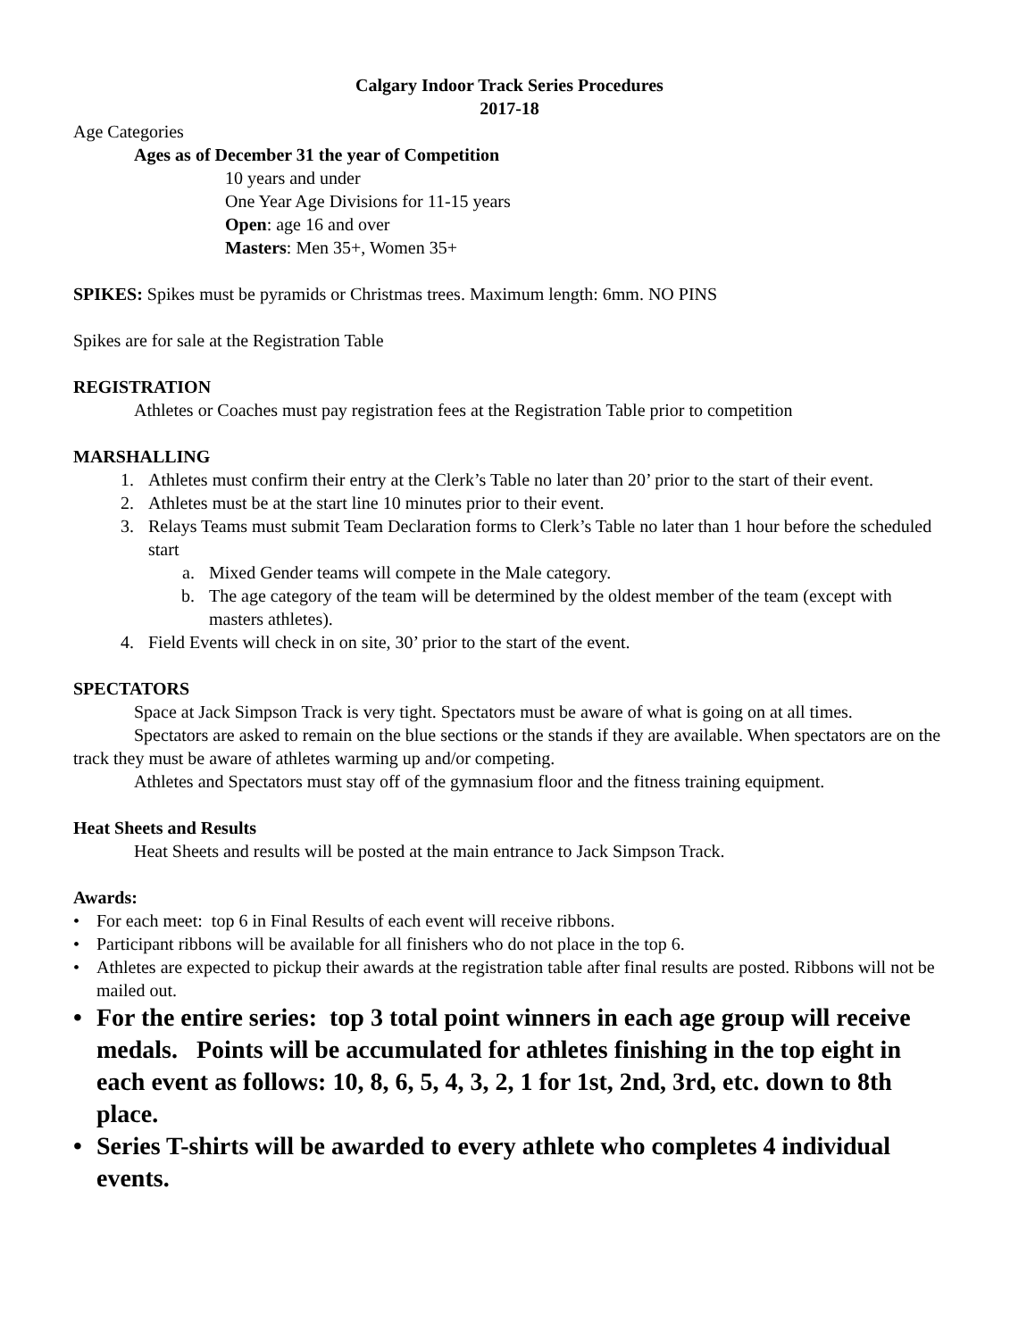Calgary Indoor Track Series Procedures
2017-18
Age Categories
Ages as of December 31 the year of Competition
10 years and under
One Year Age Divisions for 11-15 years
Open: age 16 and over
Masters: Men 35+, Women 35+
SPIKES: Spikes must be pyramids or Christmas trees. Maximum length: 6mm. NO PINS
Spikes are for sale at the Registration Table
REGISTRATION
Athletes or Coaches must pay registration fees at the Registration Table prior to competition
MARSHALLING
1. Athletes must confirm their entry at the Clerk’s Table no later than 20’ prior to the start of their event.
2. Athletes must be at the start line 10 minutes prior to their event.
3. Relays Teams must submit Team Declaration forms to Clerk’s Table no later than 1 hour before the scheduled start
a. Mixed Gender teams will compete in the Male category.
b. The age category of the team will be determined by the oldest member of the team (except with masters athletes).
4. Field Events will check in on site, 30’ prior to the start of the event.
SPECTATORS
Space at Jack Simpson Track is very tight. Spectators must be aware of what is going on at all times.
Spectators are asked to remain on the blue sections or the stands if they are available. When spectators are on the track they must be aware of athletes warming up and/or competing.
Athletes and Spectators must stay off of the gymnasium floor and the fitness training equipment.
Heat Sheets and Results
Heat Sheets and results will be posted at the main entrance to Jack Simpson Track.
Awards:
• For each meet: top 6 in Final Results of each event will receive ribbons.
• Participant ribbons will be available for all finishers who do not place in the top 6.
• Athletes are expected to pickup their awards at the registration table after final results are posted. Ribbons will not be mailed out.
• For the entire series: top 3 total point winners in each age group will receive medals. Points will be accumulated for athletes finishing in the top eight in each event as follows: 10, 8, 6, 5, 4, 3, 2, 1 for 1st, 2nd, 3rd, etc. down to 8th place.
• Series T-shirts will be awarded to every athlete who completes 4 individual events.